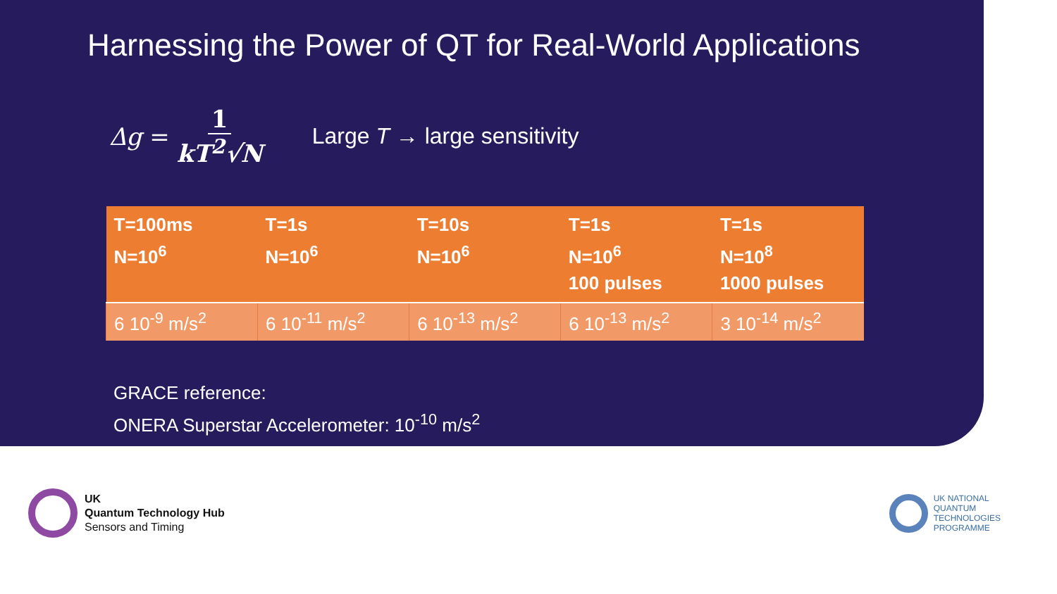Harnessing the Power of QT for Real-World Applications
Δg = 1 kT<sup>2</sup>√N Large T → large sensitivity
| T=100ms N=10<sup>6</sup> | T=1s N=10<sup>6</sup> | T=10s N=10<sup>6</sup> | T=1s N=10<sup>6</sup> 100 pulses | T=1s N=10<sup>8</sup> 1000 pulses |
| --- | --- | --- | --- | --- |
| 6 10<sup>-9</sup> m/s<sup>2</sup> | 6 10<sup>-11</sup> m/s<sup>2</sup> | 6 10<sup>-13</sup> m/s<sup>2</sup> | 6 10<sup>-13</sup> m/s<sup>2</sup> | 3 10<sup>-14</sup> m/s<sup>2</sup> |
GRACE reference:
ONERA Superstar Accelerometer: 10<sup>-10</sup> m/s<sup>2</sup>
UK
Quantum Technology Hub
Sensors and Timing
UK NATIONAL
QUANTUM
TECHNOLOGIES
PROGRAMME